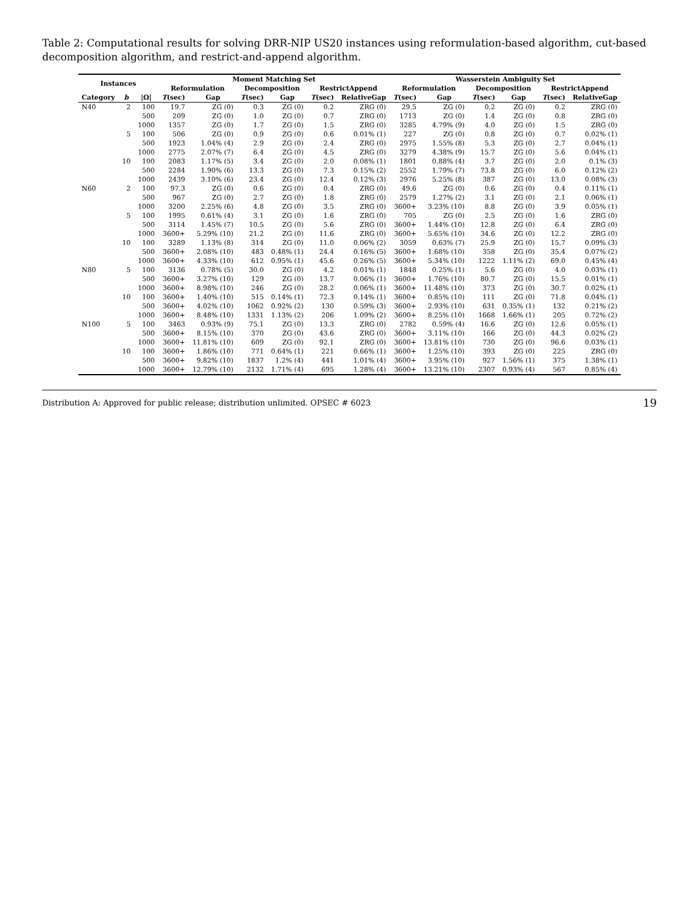Table 2: Computational results for solving DRR-NIP US20 instances using reformulation-based algorithm, cut-based decomposition algorithm, and restrict-and-append algorithm.
| Instances | | | Moment Matching Set | | | | | | Wasserstein Ambiguity Set | | | | | |
| --- | --- | --- | --- | --- | --- | --- | --- | --- | --- | --- | --- | --- | --- | --- |
| | | | Reformulation | | Decomposition | | RestrictAppend | | Reformulation | | Decomposition | | RestrictAppend | |
| Category | b | /Ω/ | T (sec) | Gap | T (sec) | Gap | T (sec) | RelativeGap | T (sec) | Gap | T (sec) | Gap | T (sec) | RelativeGap |
| N40 | 2 | 100 | 19.7 | ZG (0) | 0.3 | ZG (0) | 0.2 | ZRG (0) | 29.5 | ZG (0) | 0.2 | ZG (0) | 0.2 | ZRG (0) |
| | | 500 | 209 | ZG (0) | 1.0 | ZG (0) | 0.7 | ZRG (0) | 1713 | ZG (0) | 1.4 | ZG (0) | 0.8 | ZRG (0) |
| | | 1000 | 1357 | ZG (0) | 1.7 | ZG (0) | 1.5 | ZRG (0) | 3285 | 4.79% (9) | 4.0 | ZG (0) | 1.5 | ZRG (0) |
| | 5 | 100 | 506 | ZG (0) | 0.9 | ZG (0) | 0.6 | 0.01% (1) | 227 | ZG (0) | 0.8 | ZG (0) | 0.7 | 0.02% (1) |
| | | 500 | 1923 | 1.04% (4) | 2.9 | ZG (0) | 2.4 | ZRG (0) | 2975 | 1.55% (8) | 5.3 | ZG (0) | 2.7 | 0.04% (1) |
| | | 1000 | 2775 | 2.07% (7) | 6.4 | ZG (0) | 4.5 | ZRG (0) | 3279 | 4.38% (9) | 15.7 | ZG (0) | 5.6 | 0.04% (1) |
| | 10 | 100 | 2083 | 1.17% (5) | 3.4 | ZG (0) | 2.0 | 0.08% (1) | 1801 | 0.88% (4) | 3.7 | ZG (0) | 2.0 | 0.1% (3) |
| | | 500 | 2284 | 1.90% (6) | 13.3 | ZG (0) | 7.3 | 0.15% (2) | 2552 | 1.79% (7) | 73.8 | ZG (0) | 6.0 | 0.12% (2) |
| | | 1000 | 2439 | 3.10% (6) | 23.4 | ZG (0) | 12.4 | 0.12% (3) | 2976 | 5.25% (8) | 387 | ZG (0) | 13.0 | 0.08% (3) |
| N60 | 2 | 100 | 97.3 | ZG (0) | 0.6 | ZG (0) | 0.4 | ZRG (0) | 49.6 | ZG (0) | 0.6 | ZG (0) | 0.4 | 0.11% (1) |
| | | 500 | 967 | ZG (0) | 2.7 | ZG (0) | 1.8 | ZRG (0) | 2579 | 1.27% (2) | 3.1 | ZG (0) | 2.1 | 0.06% (1) |
| | | 1000 | 3200 | 2.25% (6) | 4.8 | ZG (0) | 3.5 | ZRG (0) | 3600+ | 3.23% (10) | 8.8 | ZG (0) | 3.9 | 0.05% (1) |
| | 5 | 100 | 1995 | 0.61% (4) | 3.1 | ZG (0) | 1.6 | ZRG (0) | 705 | ZG (0) | 2.5 | ZG (0) | 1.6 | ZRG (0) |
| | | 500 | 3114 | 1.45% (7) | 10.5 | ZG (0) | 5.6 | ZRG (0) | 3600+ | 1.44% (10) | 12.8 | ZG (0) | 6.4 | ZRG (0) |
| | | 1000 | 3600+ | 5.29% (10) | 21.2 | ZG (0) | 11.6 | ZRG (0) | 3600+ | 5.65% (10) | 34.6 | ZG (0) | 12.2 | ZRG (0) |
| | 10 | 100 | 3289 | 1.13% (8) | 314 | ZG (0) | 11.0 | 0.06% (2) | 3059 | 0.63% (7) | 25.9 | ZG (0) | 15.7 | 0.09% (3) |
| | | 500 | 3600+ | 2.08% (10) | 483 | 0.48% (1) | 24.4 | 0.16% (5) | 3600+ | 1.68% (10) | 358 | ZG (0) | 35.4 | 0.07% (2) |
| | | 1000 | 3600+ | 4.33% (10) | 612 | 0.95% (1) | 45.6 | 0.26% (5) | 3600+ | 5.34% (10) | 1222 | 1.11% (2) | 69.0 | 0.45% (4) |
| N80 | 5 | 100 | 3136 | 0.78% (5) | 30.0 | ZG (0) | 4.2 | 0.01% (1) | 1848 | 0.25% (1) | 5.6 | ZG (0) | 4.0 | 0.03% (1) |
| | | 500 | 3600+ | 3.27% (10) | 129 | ZG (0) | 13.7 | 0.06% (1) | 3600+ | 1.76% (10) | 80.7 | ZG (0) | 15.5 | 0.01% (1) |
| | | 1000 | 3600+ | 8.98% (10) | 246 | ZG (0) | 28.2 | 0.06% (1) | 3600+ | 11.48% (10) | 373 | ZG (0) | 30.7 | 0.02% (1) |
| | 10 | 100 | 3600+ | 1.40% (10) | 515 | 0.14% (1) | 72.3 | 0.14% (1) | 3600+ | 0.85% (10) | 111 | ZG (0) | 71.8 | 0.04% (1) |
| | | 500 | 3600+ | 4.02% (10) | 1062 | 0.92% (2) | 130 | 0.59% (3) | 3600+ | 2.93% (10) | 631 | 0.35% (1) | 132 | 0.21% (2) |
| | | 1000 | 3600+ | 8.48% (10) | 1331 | 1.13% (2) | 206 | 1.09% (2) | 3600+ | 8.25% (10) | 1668 | 1.66% (1) | 205 | 0.72% (2) |
| N100 | 5 | 100 | 3463 | 0.93% (9) | 75.1 | ZG (0) | 13.3 | ZRG (0) | 2782 | 0.59% (4) | 16.6 | ZG (0) | 12.6 | 0.05% (1) |
| | | 500 | 3600+ | 8.15% (10) | 370 | ZG (0) | 43.6 | ZRG (0) | 3600+ | 3.11% (10) | 166 | ZG (0) | 44.3 | 0.02% (2) |
| | | 1000 | 3600+ | 11.81% (10) | 609 | ZG (0) | 92.1 | ZRG (0) | 3600+ | 13.81% (10) | 730 | ZG (0) | 96.6 | 0.03% (1) |
| | 10 | 100 | 3600+ | 1.86% (10) | 771 | 0.64% (1) | 221 | 0.66% (1) | 3600+ | 1.25% (10) | 393 | ZG (0) | 225 | ZRG (0) |
| | | 500 | 3600+ | 9.82% (10) | 1837 | 1.2% (4) | 441 | 1.01% (4) | 3600+ | 3.95% (10) | 927 | 1.56% (1) | 375 | 1.38% (1) |
| | | 1000 | 3600+ | 12.79% (10) | 2132 | 1.71% (4) | 695 | 1.28% (4) | 3600+ | 13.21% (10) | 2307 | 0.93% (4) | 567 | 0.85% (4) |
Distribution A: Approved for public release; distribution unlimited. OPSEC # 6023 19